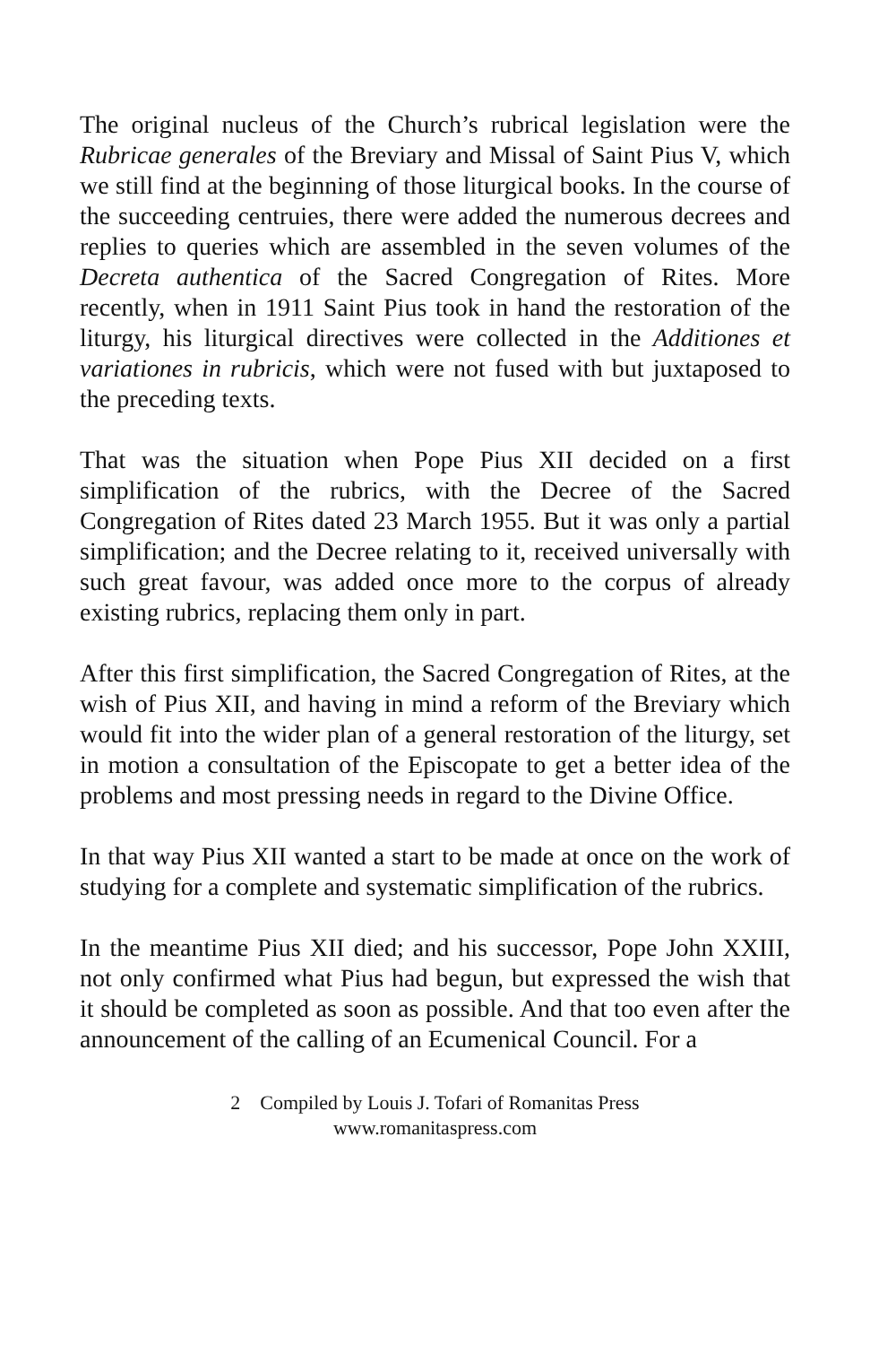The original nucleus of the Church’s rubrical legislation were the Rubricae generales of the Breviary and Missal of Saint Pius V, which we still find at the beginning of those liturgical books. In the course of the succeeding centruies, there were added the numerous decrees and replies to queries which are assembled in the seven volumes of the Decreta authentica of the Sacred Congregation of Rites. More recently, when in 1911 Saint Pius took in hand the restoration of the liturgy, his liturgical directives were collected in the Additiones et variationes in rubricis, which were not fused with but juxtaposed to the preceding texts.
That was the situation when Pope Pius XII decided on a first simplification of the rubrics, with the Decree of the Sacred Congregation of Rites dated 23 March 1955. But it was only a partial simplification; and the Decree relating to it, received universally with such great favour, was added once more to the corpus of already existing rubrics, replacing them only in part.
After this first simplification, the Sacred Congregation of Rites, at the wish of Pius XII, and having in mind a reform of the Breviary which would fit into the wider plan of a general restoration of the liturgy, set in motion a consultation of the Episcopate to get a better idea of the problems and most pressing needs in regard to the Divine Office.
In that way Pius XII wanted a start to be made at once on the work of studying for a complete and systematic simplification of the rubrics.
In the meantime Pius XII died; and his successor, Pope John XXIII, not only confirmed what Pius had begun, but expressed the wish that it should be completed as soon as possible. And that too even after the announcement of the calling of an Ecumenical Council. For a
2 Compiled by Louis J. Tofari of Romanitas Press
www.romanitaspress.com